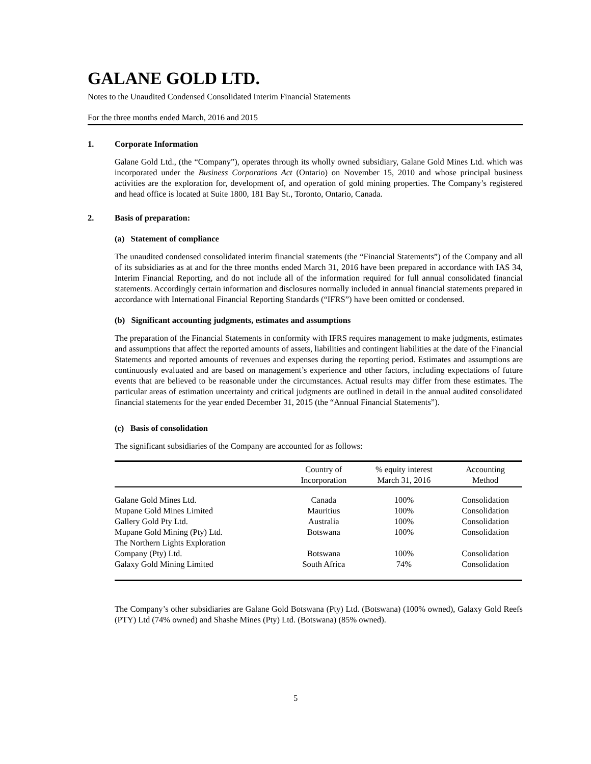GALANE GOLD LTD.
Notes to the Unaudited Condensed Consolidated Interim Financial Statements
For the three months ended March, 2016 and 2015
1. Corporate Information
Galane Gold Ltd., (the “Company”), operates through its wholly owned subsidiary, Galane Gold Mines Ltd. which was incorporated under the Business Corporations Act (Ontario) on November 15, 2010 and whose principal business activities are the exploration for, development of, and operation of gold mining properties. The Company’s registered and head office is located at Suite 1800, 181 Bay St., Toronto, Ontario, Canada.
2. Basis of preparation:
(a) Statement of compliance
The unaudited condensed consolidated interim financial statements (the “Financial Statements”) of the Company and all of its subsidiaries as at and for the three months ended March 31, 2016 have been prepared in accordance with IAS 34, Interim Financial Reporting, and do not include all of the information required for full annual consolidated financial statements. Accordingly certain information and disclosures normally included in annual financial statements prepared in accordance with International Financial Reporting Standards (“IFRS”) have been omitted or condensed.
(b) Significant accounting judgments, estimates and assumptions
The preparation of the Financial Statements in conformity with IFRS requires management to make judgments, estimates and assumptions that affect the reported amounts of assets, liabilities and contingent liabilities at the date of the Financial Statements and reported amounts of revenues and expenses during the reporting period. Estimates and assumptions are continuously evaluated and are based on management’s experience and other factors, including expectations of future events that are believed to be reasonable under the circumstances. Actual results may differ from these estimates. The particular areas of estimation uncertainty and critical judgments are outlined in detail in the annual audited consolidated financial statements for the year ended December 31, 2015 (the “Annual Financial Statements”).
(c) Basis of consolidation
The significant subsidiaries of the Company are accounted for as follows:
| | Country of Incorporation | % equity interest March 31, 2016 | Accounting Method |
| --- | --- | --- | --- |
| Galane Gold Mines Ltd. | Canada | 100% | Consolidation |
| Mupane Gold Mines Limited | Mauritius | 100% | Consolidation |
| Gallery Gold Pty Ltd. | Australia | 100% | Consolidation |
| Mupane Gold Mining (Pty) Ltd. | Botswana | 100% | Consolidation |
| The Northern Lights Exploration | | | |
| Company (Pty) Ltd. | Botswana | 100% | Consolidation |
| Galaxy Gold Mining Limited | South Africa | 74% | Consolidation |
The Company’s other subsidiaries are Galane Gold Botswana (Pty) Ltd. (Botswana) (100% owned), Galaxy Gold Reefs (PTY) Ltd (74% owned) and Shashe Mines (Pty) Ltd. (Botswana) (85% owned).
5